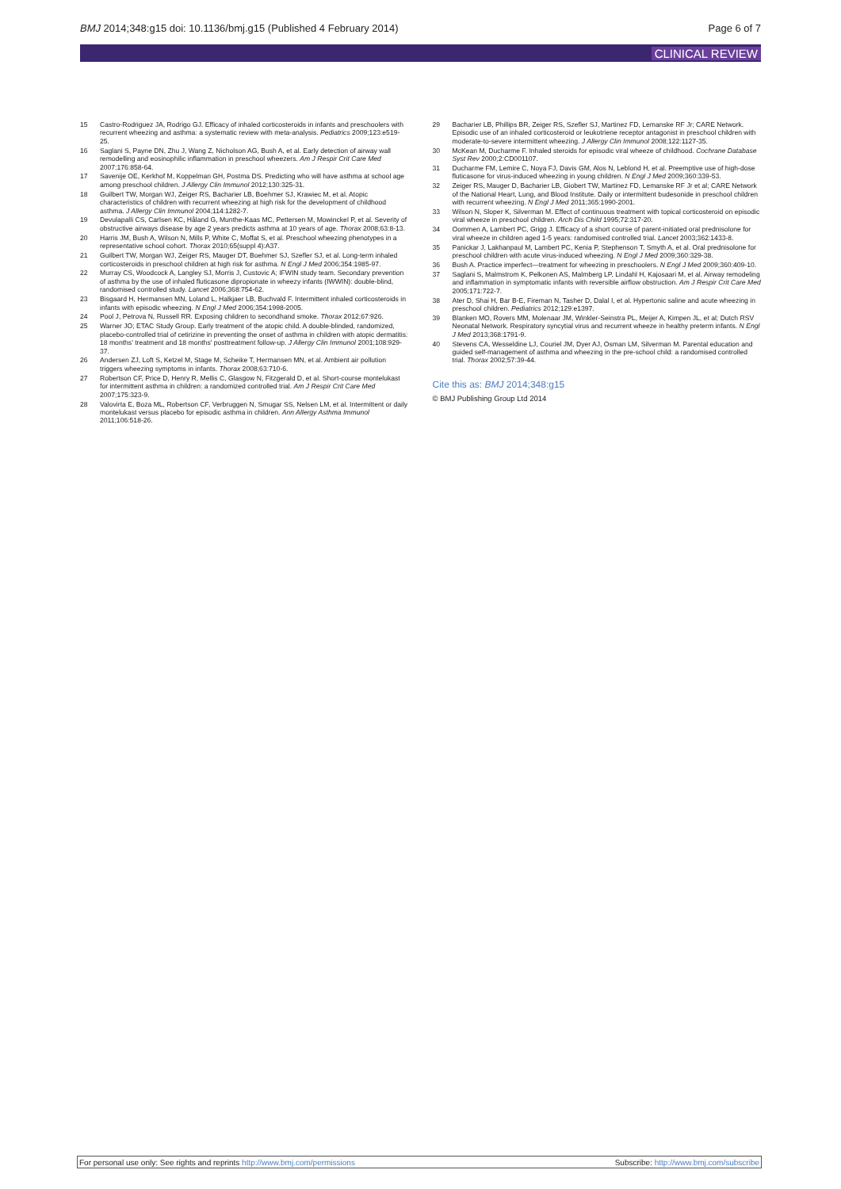BMJ 2014;348:g15 doi: 10.1136/bmj.g15 (Published 4 February 2014)
Page 6 of 7
CLINICAL REVIEW
15 Castro-Rodriguez JA, Rodrigo GJ. Efficacy of inhaled corticosteroids in infants and preschoolers with recurrent wheezing and asthma: a systematic review with meta-analysis. Pediatrics 2009;123:e519-25.
16 Saglani S, Payne DN, Zhu J, Wang Z, Nicholson AG, Bush A, et al. Early detection of airway wall remodelling and eosinophilic inflammation in preschool wheezers. Am J Respir Crit Care Med 2007;176:858-64.
17 Savenije OE, Kerkhof M, Koppelman GH, Postma DS. Predicting who will have asthma at school age among preschool children. J Allergy Clin Immunol 2012;130:325-31.
18 Guilbert TW, Morgan WJ, Zeiger RS, Bacharier LB, Boehmer SJ, Krawiec M, et al. Atopic characteristics of children with recurrent wheezing at high risk for the development of childhood asthma. J Allergy Clin Immunol 2004;114:1282-7.
19 Devulapalli CS, Carlsen KC, Håland G, Munthe-Kaas MC, Pettersen M, Mowinckel P, et al. Severity of obstructive airways disease by age 2 years predicts asthma at 10 years of age. Thorax 2008;63:8-13.
20 Harris JM, Bush A, Wilson N, Mills P, White C, Moffat S, et al. Preschool wheezing phenotypes in a representative school cohort. Thorax 2010;65(suppl 4):A37.
21 Guilbert TW, Morgan WJ, Zeiger RS, Mauger DT, Boehmer SJ, Szefler SJ, et al. Long-term inhaled corticosteroids in preschool children at high risk for asthma. N Engl J Med 2006;354:1985-97.
22 Murray CS, Woodcock A, Langley SJ, Morris J, Custovic A; IFWIN study team. Secondary prevention of asthma by the use of inhaled fluticasone dipropionate in wheezy infants (IWWIN): double-blind, randomised controlled study. Lancet 2006;368:754-62.
23 Bisgaard H, Hermansen MN, Loland L, Halkjaer LB, Buchvald F. Intermittent inhaled corticosteroids in infants with episodic wheezing. N Engl J Med 2006;354:1998-2005.
24 Pool J, Petrova N, Russell RR. Exposing children to secondhand smoke. Thorax 2012;67:926.
25 Warner JO; ETAC Study Group. Early treatment of the atopic child. A double-blinded, randomized, placebo-controlled trial of cetirizine in preventing the onset of asthma in children with atopic dermatitis: 18 months' treatment and 18 months' posttreatment follow-up. J Allergy Clin Immunol 2001;108:929-37.
26 Andersen ZJ, Loft S, Ketzel M, Stage M, Scheike T, Hermansen MN, et al. Ambient air pollution triggers wheezing symptoms in infants. Thorax 2008;63:710-6.
27 Robertson CF, Price D, Henry R, Mellis C, Glasgow N, Fitzgerald D, et al. Short-course montelukast for intermittent asthma in children: a randomized controlled trial. Am J Respir Crit Care Med 2007;175:323-9.
28 Valovirta E, Boza ML, Robertson CF, Verbruggen N, Smugar SS, Nelsen LM, et al. Intermittent or daily montelukast versus placebo for episodic asthma in children. Ann Allergy Asthma Immunol 2011;106:518-26.
29 Bacharier LB, Phillips BR, Zeiger RS, Szefler SJ, Martinez FD, Lemanske RF Jr; CARE Network. Episodic use of an inhaled corticosteroid or leukotriene receptor antagonist in preschool children with moderate-to-severe intermittent wheezing. J Allergy Clin Immunol 2008;122:1127-35.
30 McKean M, Ducharme F. Inhaled steroids for episodic viral wheeze of childhood. Cochrane Database Syst Rev 2000;2:CD001107.
31 Ducharme FM, Lemire C, Noya FJ, Davis GM, Alos N, Leblond H, et al. Preemptive use of high-dose fluticasone for virus-induced wheezing in young children. N Engl J Med 2009;360:339-53.
32 Zeiger RS, Mauger D, Bacharier LB, Giobert TW, Martinez FD, Lemanske RF Jr et al; CARE Network of the National Heart, Lung, and Blood Institute. Daily or intermittent budesonide in preschool children with recurrent wheezing. N Engl J Med 2011;365:1990-2001.
33 Wilson N, Sloper K, Silverman M. Effect of continuous treatment with topical corticosteroid on episodic viral wheeze in preschool children. Arch Dis Child 1995;72:317-20.
34 Oommen A, Lambert PC, Grigg J. Efficacy of a short course of parent-initiated oral prednisolone for viral wheeze in children aged 1-5 years: randomised controlled trial. Lancet 2003;362:1433-8.
35 Panickar J, Lakhanpaul M, Lambert PC, Kenia P, Stephenson T, Smyth A, et al. Oral prednisolone for preschool children with acute virus-induced wheezing. N Engl J Med 2009;360:329-38.
36 Bush A. Practice imperfect—treatment for wheezing in preschoolers. N Engl J Med 2009;360:409-10.
37 Saglani S, Malmstrom K, Pelkonen AS, Malmberg LP, Lindahl H, Kajosaari M, et al. Airway remodeling and inflammation in symptomatic infants with reversible airflow obstruction. Am J Respir Crit Care Med 2005;171:722-7.
38 Ater D, Shai H, Bar B-E, Fireman N, Tasher D, Dalal I, et al. Hypertonic saline and acute wheezing in preschool children. Pediatrics 2012;129:e1397.
39 Blanken MO, Rovers MM, Molenaar JM, Winkler-Seinstra PL, Meijer A, Kimpen JL, et al; Dutch RSV Neonatal Network. Respiratory syncytial virus and recurrent wheeze in healthy preterm infants. N Engl J Med 2013;368:1791-9.
40 Stevens CA, Wesseldine LJ, Couriel JM, Dyer AJ, Osman LM, Silverman M. Parental education and guided self-management of asthma and wheezing in the pre-school child: a randomised controlled trial. Thorax 2002;57:39-44.
Cite this as: BMJ 2014;348:g15
© BMJ Publishing Group Ltd 2014
For personal use only: See rights and reprints http://www.bmj.com/permissions
Subscribe: http://www.bmj.com/subscribe